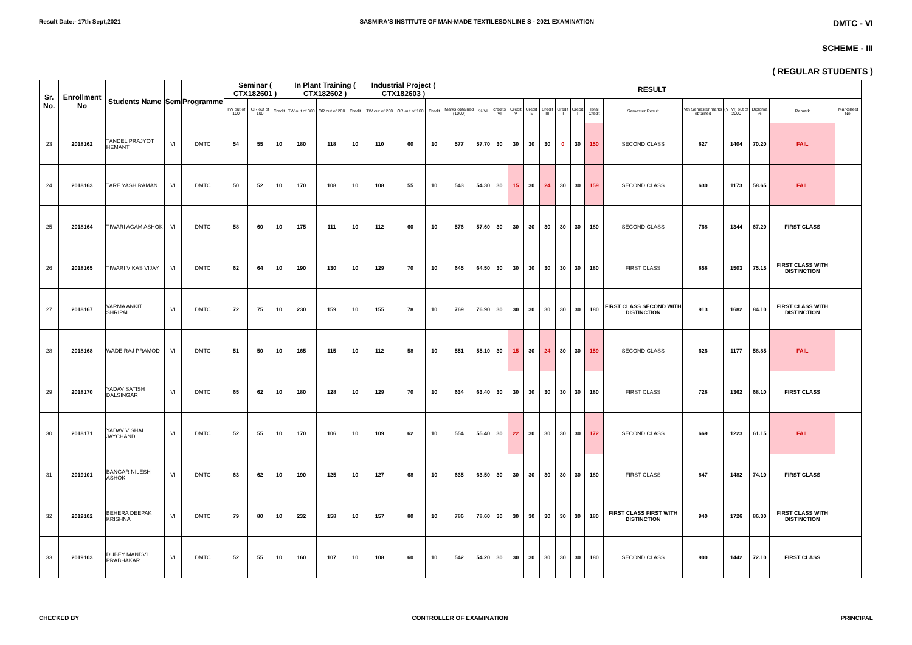Result Date:- 17th Sept,2021 SASMIRA'S INSTITUTE OF MAN-MADE TEXTILESONLINE S - 2021 EXAMINATION DMTC - VI
SCHEME - III
( REGULAR STUDENTS )
| Sr. No. | Enrollment No | Students Name | Sem | Programme | Seminar ( CTX182601 ) | | | In Plant Training ( CTX182602 ) | | | Industrial Project ( CTX182603 ) | | | RESULT | | | | | | | | | | | | | | |
| --- | --- | --- | --- | --- | --- | --- | --- | --- | --- | --- | --- | --- | --- | --- | --- | --- | --- | --- | --- | --- | --- | --- | --- | --- | --- | --- | --- | --- |
| | | | | | TW out of 100 | OR out of 100 | Credit | TW out of 300 | OR out of 200 | Credit | TW out of 200 | OR out of 100 | Credit | Marks obtained (1000) | % VI | credits VI | Credit V | Credit IV | Credit III | Credit II | Credit I | Total Credit | Semester Result | Vth Semester marks obtained | (V+VI) out of 2000 | Diploma % | Remark | Marksheet No. |
| 23 | 2018162 | TANDEL PRAJYOT HEMANT | VI | DMTC | 54 | 55 | 10 | 180 | 118 | 10 | 110 | 60 | 10 | 577 | 57.70 | 30 | 30 | 30 | 30 | 0 | 30 | 150 | SECOND CLASS | 827 | 1404 | 70.20 | FAIL | |
| 24 | 2018163 | TARE YASH RAMAN | VI | DMTC | 50 | 52 | 10 | 170 | 108 | 10 | 108 | 55 | 10 | 543 | 54.30 | 30 | 15 | 30 | 24 | 30 | 30 | 159 | SECOND CLASS | 630 | 1173 | 58.65 | FAIL | |
| 25 | 2018164 | TIWARI AGAM ASHOK | VI | DMTC | 58 | 60 | 10 | 175 | 111 | 10 | 112 | 60 | 10 | 576 | 57.60 | 30 | 30 | 30 | 30 | 30 | 30 | 180 | SECOND CLASS | 768 | 1344 | 67.20 | FIRST CLASS | |
| 26 | 2018165 | TIWARI VIKAS VIJAY | VI | DMTC | 62 | 64 | 10 | 190 | 130 | 10 | 129 | 70 | 10 | 645 | 64.50 | 30 | 30 | 30 | 30 | 30 | 30 | 180 | FIRST CLASS | 858 | 1503 | 75.15 | FIRST CLASS WITH DISTINCTION | |
| 27 | 2018167 | VARMA ANKIT SHRIPAL | VI | DMTC | 72 | 75 | 10 | 230 | 159 | 10 | 155 | 78 | 10 | 769 | 76.90 | 30 | 30 | 30 | 30 | 30 | 30 | 180 | FIRST CLASS SECOND WITH DISTINCTION | 913 | 1682 | 84.10 | FIRST CLASS WITH DISTINCTION | |
| 28 | 2018168 | WADE RAJ PRAMOD | VI | DMTC | 51 | 50 | 10 | 165 | 115 | 10 | 112 | 58 | 10 | 551 | 55.10 | 30 | 15 | 30 | 24 | 30 | 30 | 159 | SECOND CLASS | 626 | 1177 | 58.85 | FAIL | |
| 29 | 2018170 | YADAV SATISH DALSINGAR | VI | DMTC | 65 | 62 | 10 | 180 | 128 | 10 | 129 | 70 | 10 | 634 | 63.40 | 30 | 30 | 30 | 30 | 30 | 30 | 180 | FIRST CLASS | 728 | 1362 | 68.10 | FIRST CLASS | |
| 30 | 2018171 | YADAV VISHAL JAYCHAND | VI | DMTC | 52 | 55 | 10 | 170 | 106 | 10 | 109 | 62 | 10 | 554 | 55.40 | 30 | 22 | 30 | 30 | 30 | 30 | 172 | SECOND CLASS | 669 | 1223 | 61.15 | FAIL | |
| 31 | 2019101 | BANGAR NILESH ASHOK | VI | DMTC | 63 | 62 | 10 | 190 | 125 | 10 | 127 | 68 | 10 | 635 | 63.50 | 30 | 30 | 30 | 30 | 30 | 30 | 180 | FIRST CLASS | 847 | 1482 | 74.10 | FIRST CLASS | |
| 32 | 2019102 | BEHERA DEEPAK KRISHNA | VI | DMTC | 79 | 80 | 10 | 232 | 158 | 10 | 157 | 80 | 10 | 786 | 78.60 | 30 | 30 | 30 | 30 | 30 | 30 | 180 | FIRST CLASS FIRST WITH DISTINCTION | 940 | 1726 | 86.30 | FIRST CLASS WITH DISTINCTION | |
| 33 | 2019103 | DUBEY MANDVI PRABHAKAR | VI | DMTC | 52 | 55 | 10 | 160 | 107 | 10 | 108 | 60 | 10 | 542 | 54.20 | 30 | 30 | 30 | 30 | 30 | 30 | 180 | SECOND CLASS | 900 | 1442 | 72.10 | FIRST CLASS | |
CHECKED BY CONTROLLER OF EXAMINATION PRINCIPAL